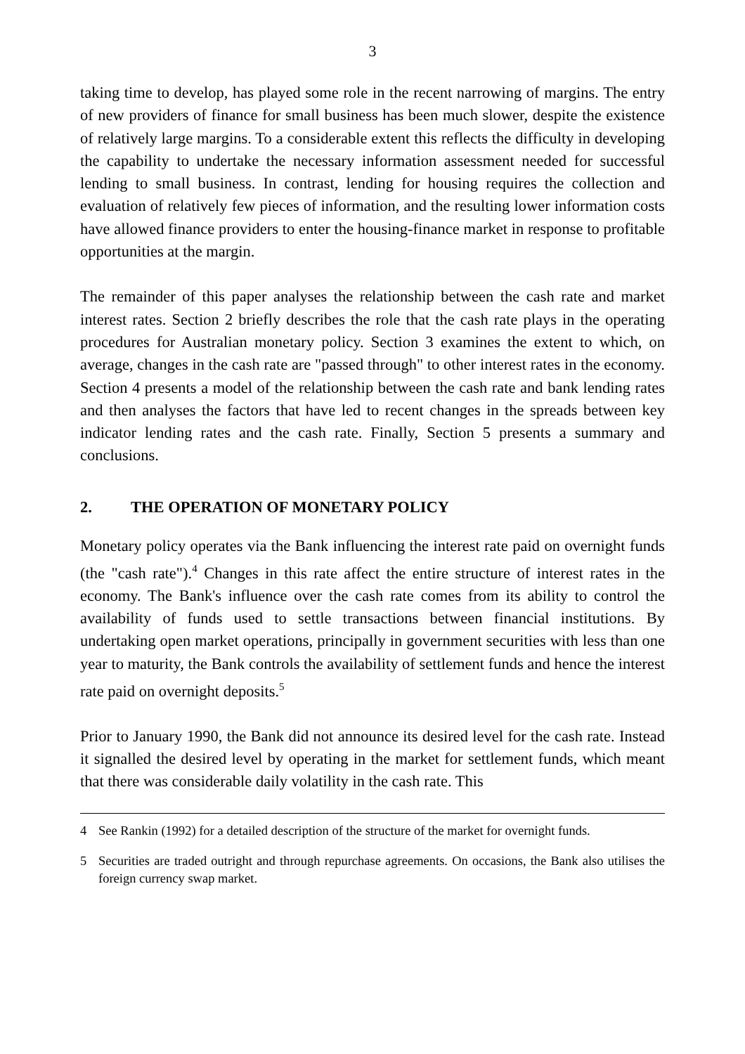3
taking time to develop, has played some role in the recent narrowing of margins. The entry of new providers of finance for small business has been much slower, despite the existence of relatively large margins. To a considerable extent this reflects the difficulty in developing the capability to undertake the necessary information assessment needed for successful lending to small business. In contrast, lending for housing requires the collection and evaluation of relatively few pieces of information, and the resulting lower information costs have allowed finance providers to enter the housing-finance market in response to profitable opportunities at the margin.
The remainder of this paper analyses the relationship between the cash rate and market interest rates. Section 2 briefly describes the role that the cash rate plays in the operating procedures for Australian monetary policy. Section 3 examines the extent to which, on average, changes in the cash rate are "passed through" to other interest rates in the economy. Section 4 presents a model of the relationship between the cash rate and bank lending rates and then analyses the factors that have led to recent changes in the spreads between key indicator lending rates and the cash rate. Finally, Section 5 presents a summary and conclusions.
2. THE OPERATION OF MONETARY POLICY
Monetary policy operates via the Bank influencing the interest rate paid on overnight funds (the "cash rate").<sup>4</sup> Changes in this rate affect the entire structure of interest rates in the economy. The Bank's influence over the cash rate comes from its ability to control the availability of funds used to settle transactions between financial institutions. By undertaking open market operations, principally in government securities with less than one year to maturity, the Bank controls the availability of settlement funds and hence the interest rate paid on overnight deposits.<sup>5</sup>
Prior to January 1990, the Bank did not announce its desired level for the cash rate. Instead it signalled the desired level by operating in the market for settlement funds, which meant that there was considerable daily volatility in the cash rate. This
4 See Rankin (1992) for a detailed description of the structure of the market for overnight funds.
5 Securities are traded outright and through repurchase agreements. On occasions, the Bank also utilises the foreign currency swap market.